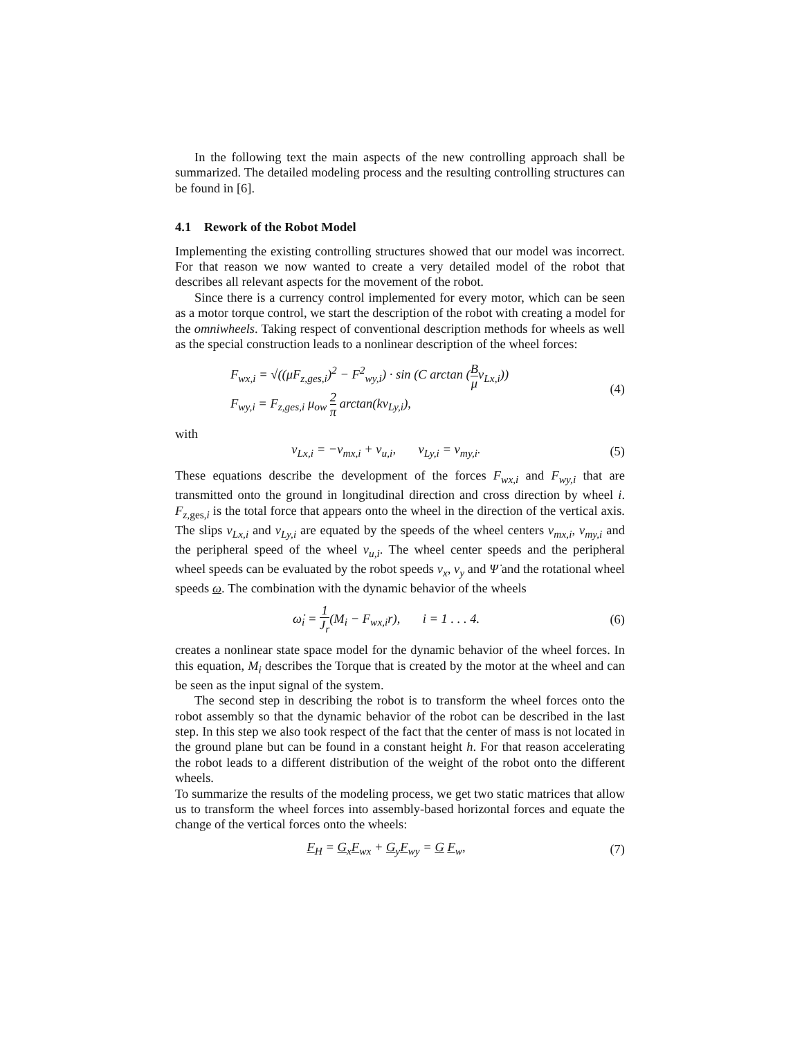In the following text the main aspects of the new controlling approach shall be summarized. The detailed modeling process and the resulting controlling structures can be found in [6].
4.1 Rework of the Robot Model
Implementing the existing controlling structures showed that our model was incorrect. For that reason we now wanted to create a very detailed model of the robot that describes all relevant aspects for the movement of the robot.
Since there is a currency control implemented for every motor, which can be seen as a motor torque control, we start the description of the robot with creating a model for the omniwheels. Taking respect of conventional description methods for wheels as well as the special construction leads to a nonlinear description of the wheel forces:
F<sub>wx,i</sub> = √((μF<sub>z,ges,i</sub>)<sup>2</sup> − F<sup>2</sup><sub>wy,i</sub>) · sin (C arctan (B μv<sub>Lx,i</sub>))
F<sub>wy,i</sub> = F<sub>z,ges,i</sub> μ<sub>ow</sub> 2 π arctan(kv<sub>Ly,i</sub>),
(4)
with
v<sub>Lx,i</sub> = −v<sub>mx,i</sub> + v<sub>u,i</sub>, v<sub>Ly,i</sub> = v<sub>my,i</sub>.
(5)
These equations describe the development of the forces F<sub>wx,i</sub> and F<sub>wy,i</sub> that are transmitted onto the ground in longitudinal direction and cross direction by wheel i. F<sub>z,</sub><sub>ges,i</sub> is the total force that appears onto the wheel in the direction of the vertical axis. The slips v<sub>Lx,i</sub> and v<sub>Ly,i</sub> are equated by the speeds of the wheel centers v<sub>mx,i</sub>, v<sub>my,i</sub> and the peripheral speed of the wheel v<sub>u,i</sub>. The wheel center speeds and the peripheral wheel speeds can be evaluated by the robot speeds v<sub>x</sub>, v<sub>y</sub> and Ψ̇ and the rotational wheel speeds ω. The combination with the dynamic behavior of the wheels
ω̇<sub>i</sub> = 1 J<sub>r</sub>(M<sub>i</sub> − F<sub>wx,i</sub>r), i = 1 . . . 4.
(6)
creates a nonlinear state space model for the dynamic behavior of the wheel forces. In this equation, M<sub>i</sub> describes the Torque that is created by the motor at the wheel and can be seen as the input signal of the system.
The second step in describing the robot is to transform the wheel forces onto the robot assembly so that the dynamic behavior of the robot can be described in the last step. In this step we also took respect of the fact that the center of mass is not located in the ground plane but can be found in a constant height h. For that reason accelerating the robot leads to a different distribution of the weight of the robot onto the different wheels.
To summarize the results of the modeling process, we get two static matrices that allow us to transform the wheel forces into assembly-based horizontal forces and equate the change of the vertical forces onto the wheels:
F<sub>H</sub> = G<sub>x</sub>F<sub>wx</sub> + G<sub>y</sub>F<sub>wy</sub> = G F<sub>w</sub>, (7)